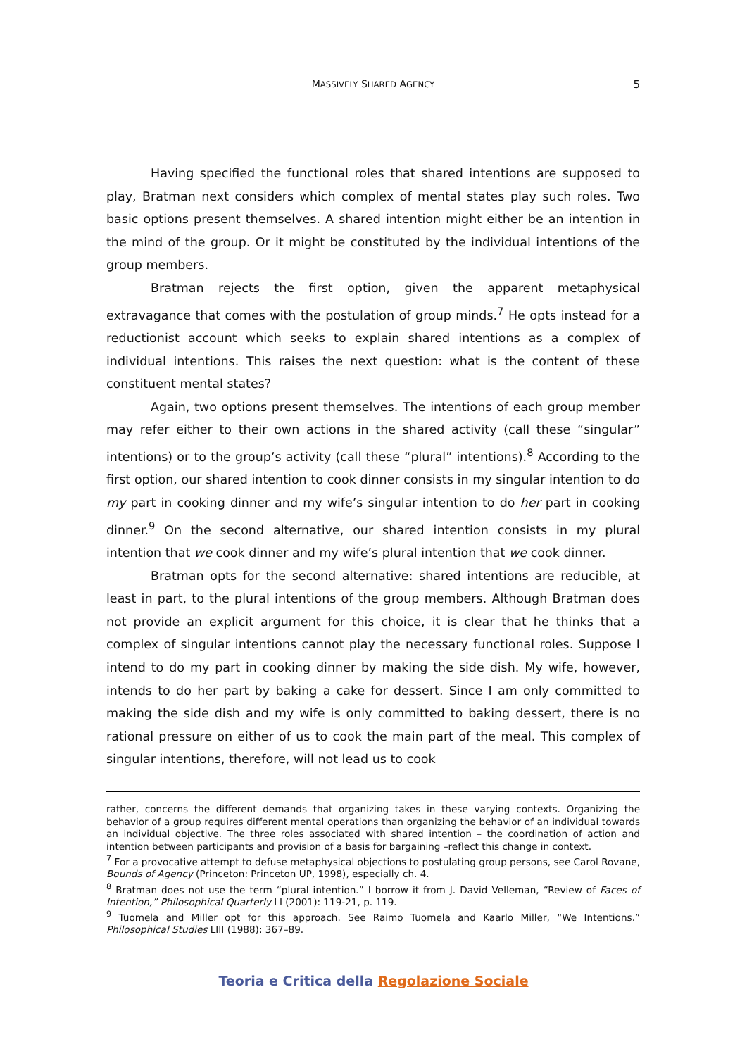MASSIVELY SHARED AGENCY
5
Having specified the functional roles that shared intentions are supposed to play, Bratman next considers which complex of mental states play such roles. Two basic options present themselves. A shared intention might either be an intention in the mind of the group. Or it might be constituted by the individual intentions of the group members.
Bratman rejects the first option, given the apparent metaphysical extravagance that comes with the postulation of group minds.<sup>7</sup> He opts instead for a reductionist account which seeks to explain shared intentions as a complex of individual intentions. This raises the next question: what is the content of these constituent mental states?
Again, two options present themselves. The intentions of each group member may refer either to their own actions in the shared activity (call these “singular” intentions) or to the group’s activity (call these “plural” intentions).<sup>8</sup> According to the first option, our shared intention to cook dinner consists in my singular intention to do my part in cooking dinner and my wife’s singular intention to do her part in cooking dinner.<sup>9</sup> On the second alternative, our shared intention consists in my plural intention that we cook dinner and my wife’s plural intention that we cook dinner.
Bratman opts for the second alternative: shared intentions are reducible, at least in part, to the plural intentions of the group members. Although Bratman does not provide an explicit argument for this choice, it is clear that he thinks that a complex of singular intentions cannot play the necessary functional roles. Suppose I intend to do my part in cooking dinner by making the side dish. My wife, however, intends to do her part by baking a cake for dessert. Since I am only committed to making the side dish and my wife is only committed to baking dessert, there is no rational pressure on either of us to cook the main part of the meal. This complex of singular intentions, therefore, will not lead us to cook
rather, concerns the different demands that organizing takes in these varying contexts. Organizing the behavior of a group requires different mental operations than organizing the behavior of an individual towards an individual objective. The three roles associated with shared intention – the coordination of action and intention between participants and provision of a basis for bargaining –reflect this change in context.
<sup>7</sup> For a provocative attempt to defuse metaphysical objections to postulating group persons, see Carol Rovane, Bounds of Agency (Princeton: Princeton UP, 1998), especially ch. 4.
<sup>8</sup> Bratman does not use the term “plural intention.” I borrow it from J. David Velleman, “Review of Faces of Intention,” Philosophical Quarterly LI (2001): 119-21, p. 119.
<sup>9</sup> Tuomela and Miller opt for this approach. See Raimo Tuomela and Kaarlo Miller, “We Intentions.” Philosophical Studies LIII (1988): 367–89.
Teoria e Critica della Regolazione Sociale